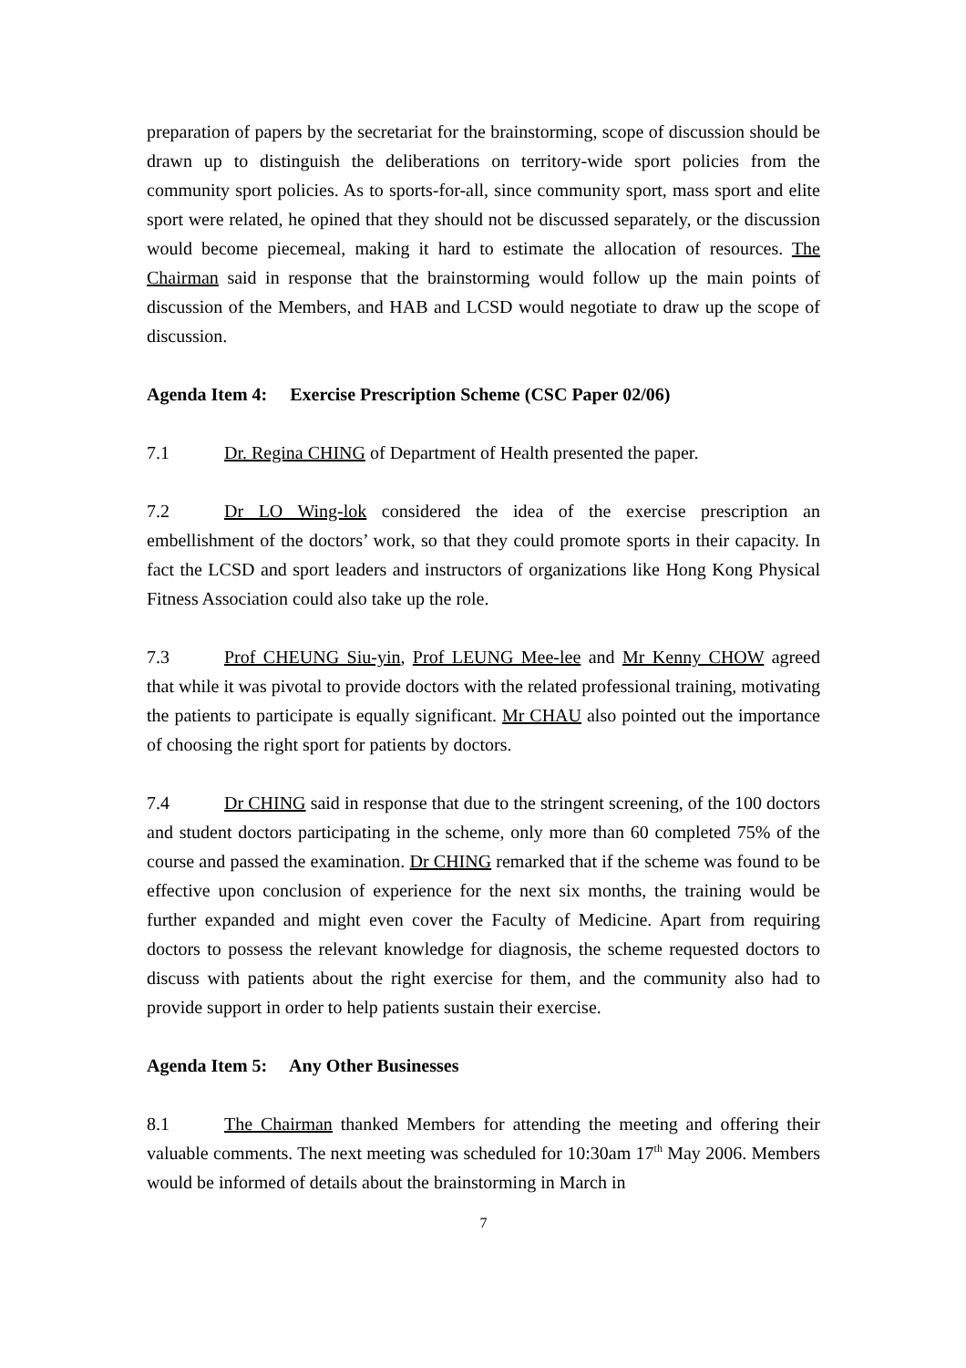preparation of papers by the secretariat for the brainstorming, scope of discussion should be drawn up to distinguish the deliberations on territory-wide sport policies from the community sport policies. As to sports-for-all, since community sport, mass sport and elite sport were related, he opined that they should not be discussed separately, or the discussion would become piecemeal, making it hard to estimate the allocation of resources. The Chairman said in response that the brainstorming would follow up the main points of discussion of the Members, and HAB and LCSD would negotiate to draw up the scope of discussion.
Agenda Item 4: Exercise Prescription Scheme (CSC Paper 02/06)
7.1 Dr. Regina CHING of Department of Health presented the paper.
7.2 Dr LO Wing-lok considered the idea of the exercise prescription an embellishment of the doctors’ work, so that they could promote sports in their capacity. In fact the LCSD and sport leaders and instructors of organizations like Hong Kong Physical Fitness Association could also take up the role.
7.3 Prof CHEUNG Siu-yin, Prof LEUNG Mee-lee and Mr Kenny CHOW agreed that while it was pivotal to provide doctors with the related professional training, motivating the patients to participate is equally significant. Mr CHAU also pointed out the importance of choosing the right sport for patients by doctors.
7.4 Dr CHING said in response that due to the stringent screening, of the 100 doctors and student doctors participating in the scheme, only more than 60 completed 75% of the course and passed the examination. Dr CHING remarked that if the scheme was found to be effective upon conclusion of experience for the next six months, the training would be further expanded and might even cover the Faculty of Medicine. Apart from requiring doctors to possess the relevant knowledge for diagnosis, the scheme requested doctors to discuss with patients about the right exercise for them, and the community also had to provide support in order to help patients sustain their exercise.
Agenda Item 5: Any Other Businesses
8.1 The Chairman thanked Members for attending the meeting and offering their valuable comments. The next meeting was scheduled for 10:30am 17<sup>th</sup> May 2006. Members would be informed of details about the brainstorming in March in
7